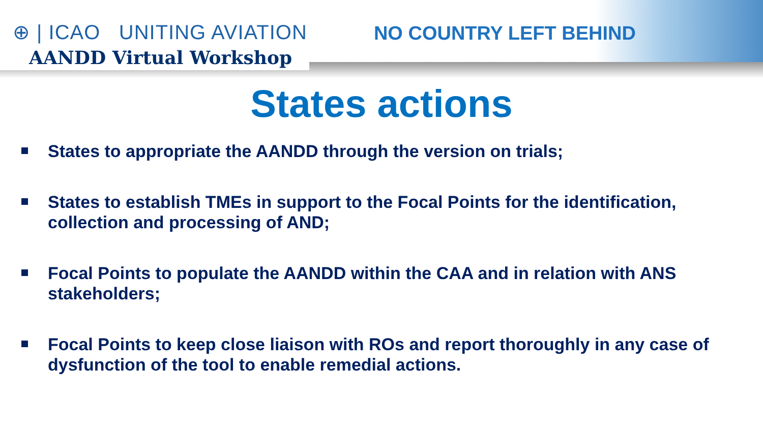⊕ | ICAO UNITING AVIATION
AANDD Virtual Workshop
NO COUNTRY LEFT BEHIND
States actions
States to appropriate the AANDD through the version on trials;
States to establish TMEs in support to the Focal Points for the identification, collection and processing of AND;
Focal Points to populate the AANDD within the CAA and in relation with ANS stakeholders;
Focal Points to keep close liaison with ROs and report thoroughly in any case of dysfunction of the tool to enable remedial actions.